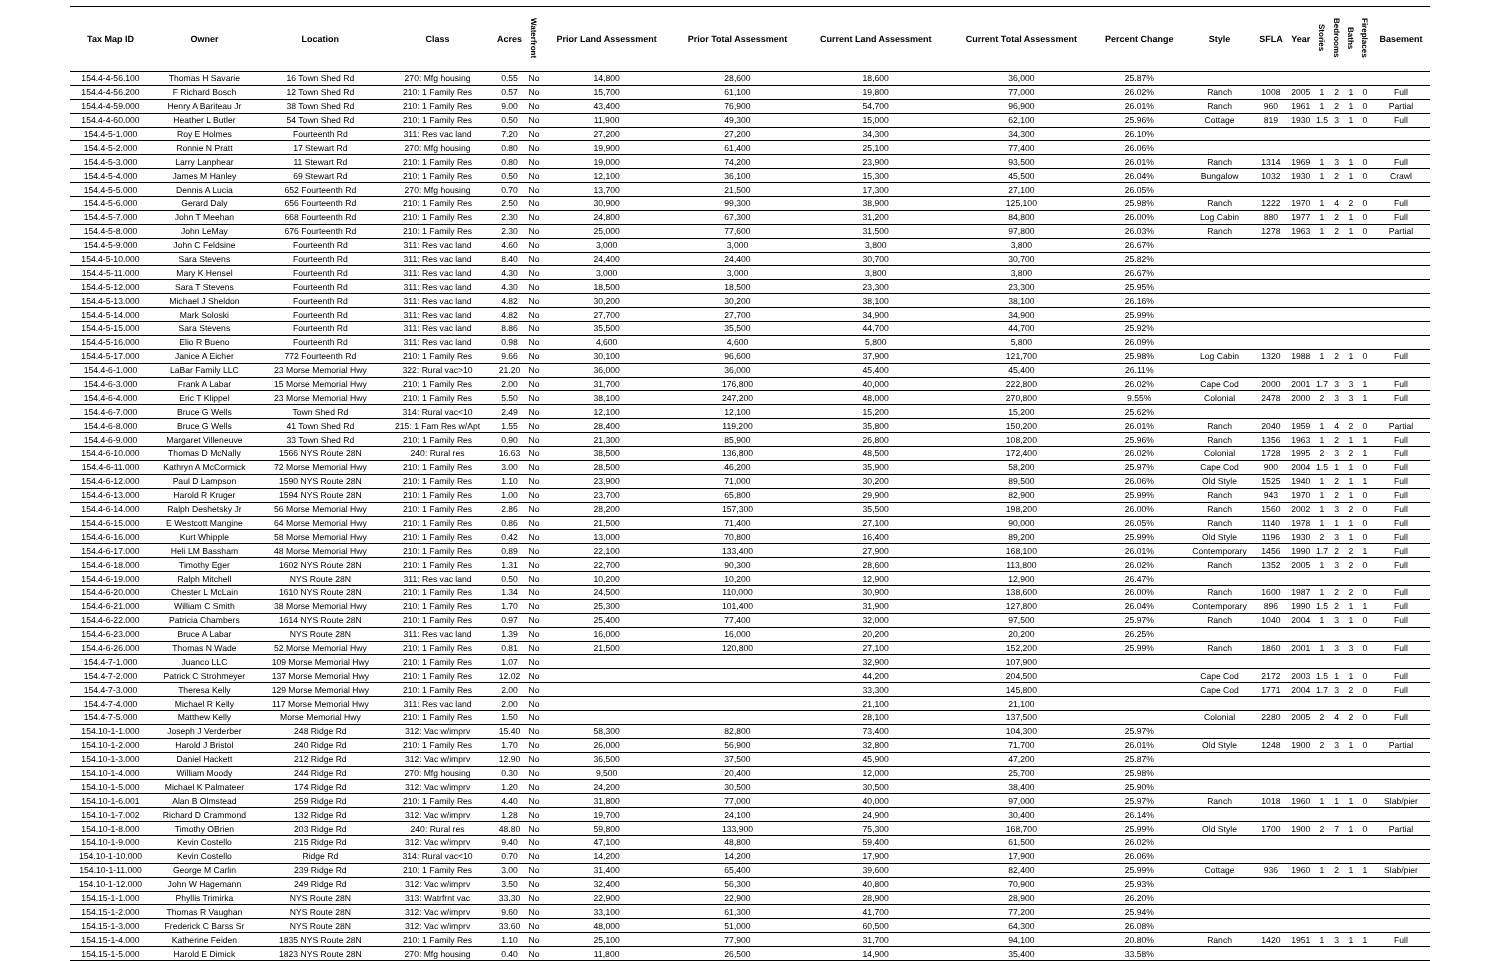| Tax Map ID | Owner | Location | Class | Acres | Waterfront | Prior Land Assessment | Prior Total Assessment | Current Land Assessment | Current Total Assessment | Percent Change | Style | SFLA | Year | Stories | Bedrooms | Baths | Fireplaces | Basement |
| --- | --- | --- | --- | --- | --- | --- | --- | --- | --- | --- | --- | --- | --- | --- | --- | --- | --- | --- |
| 154.4-4-56.100 | Thomas H Savarie | 16 Town Shed Rd | 270: Mfg housing | 0.55 | No | 14,800 | 28,600 | 18,600 | 36,000 | 25.87% | | | | | | | | |
| 154.4-4-56.200 | F Richard Bosch | 12 Town Shed Rd | 210: 1 Family Res | 0.57 | No | 15,700 | 61,100 | 19,800 | 77,000 | 26.02% | Ranch | 1008 | 2005 | 1 | 2 | 1 | 0 | Full |
| 154.4-4-59.000 | Henry A Bariteau Jr | 38 Town Shed Rd | 210: 1 Family Res | 9.00 | No | 43,400 | 76,900 | 54,700 | 96,900 | 26.01% | Ranch | 960 | 1961 | 1 | 2 | 1 | 0 | Partial |
| 154.4-4-60.000 | Heather L Butler | 54 Town Shed Rd | 210: 1 Family Res | 0.50 | No | 11,900 | 49,300 | 15,000 | 62,100 | 25.96% | Cottage | 819 | 1930 | 1.5 | 3 | 1 | 0 | Full |
| 154.4-5-1.000 | Roy E Holmes | Fourteenth Rd | 311: Res vac land | 7.20 | No | 27,200 | 27,200 | 34,300 | 34,300 | 26.10% | | | | | | | | |
| 154.4-5-2.000 | Ronnie N Pratt | 17 Stewart Rd | 270: Mfg housing | 0.80 | No | 19,900 | 61,400 | 25,100 | 77,400 | 26.06% | | | | | | | | |
| 154.4-5-3.000 | Larry Lanphear | 11 Stewart Rd | 210: 1 Family Res | 0.80 | No | 19,000 | 74,200 | 23,900 | 93,500 | 26.01% | Ranch | 1314 | 1969 | 1 | 3 | 1 | 0 | Full |
| 154.4-5-4.000 | James M Hanley | 69 Stewart Rd | 210: 1 Family Res | 0.50 | No | 12,100 | 36,100 | 15,300 | 45,500 | 26.04% | Bungalow | 1032 | 1930 | 1 | 2 | 1 | 0 | Crawl |
| 154.4-5-5.000 | Dennis A Lucia | 652 Fourteenth Rd | 270: Mfg housing | 0.70 | No | 13,700 | 21,500 | 17,300 | 27,100 | 26.05% | | | | | | | | |
| 154.4-5-6.000 | Gerard Daly | 656 Fourteenth Rd | 210: 1 Family Res | 2.50 | No | 30,900 | 99,300 | 38,900 | 125,100 | 25.98% | Ranch | 1222 | 1970 | 1 | 4 | 2 | 0 | Full |
| 154.4-5-7.000 | John T Meehan | 668 Fourteenth Rd | 210: 1 Family Res | 2.30 | No | 24,800 | 67,300 | 31,200 | 84,800 | 26.00% | Log Cabin | 880 | 1977 | 1 | 2 | 1 | 0 | Full |
| 154.4-5-8.000 | John LeMay | 676 Fourteenth Rd | 210: 1 Family Res | 2.30 | No | 25,000 | 77,600 | 31,500 | 97,800 | 26.03% | Ranch | 1278 | 1963 | 1 | 2 | 1 | 0 | Partial |
| 154.4-5-9.000 | John C Feldsine | Fourteenth Rd | 311: Res vac land | 4.60 | No | 3,000 | 3,000 | 3,800 | 3,800 | 26.67% | | | | | | | | |
| 154.4-5-10.000 | Sara Stevens | Fourteenth Rd | 311: Res vac land | 8.40 | No | 24,400 | 24,400 | 30,700 | 30,700 | 25.82% | | | | | | | | |
| 154.4-5-11.000 | Mary K Hensel | Fourteenth Rd | 311: Res vac land | 4.30 | No | 3,000 | 3,000 | 3,800 | 3,800 | 26.67% | | | | | | | | |
| 154.4-5-12.000 | Sara T Stevens | Fourteenth Rd | 311: Res vac land | 4.30 | No | 18,500 | 18,500 | 23,300 | 23,300 | 25.95% | | | | | | | | |
| 154.4-5-13.000 | Michael J Sheldon | Fourteenth Rd | 311: Res vac land | 4.82 | No | 30,200 | 30,200 | 38,100 | 38,100 | 26.16% | | | | | | | | |
| 154.4-5-14.000 | Mark Soloski | Fourteenth Rd | 311: Res vac land | 4.82 | No | 27,700 | 27,700 | 34,900 | 34,900 | 25.99% | | | | | | | | |
| 154.4-5-15.000 | Sara Stevens | Fourteenth Rd | 311: Res vac land | 8.86 | No | 35,500 | 35,500 | 44,700 | 44,700 | 25.92% | | | | | | | | |
| 154.4-5-16.000 | Elio R Bueno | Fourteenth Rd | 311: Res vac land | 0.98 | No | 4,600 | 4,600 | 5,800 | 5,800 | 26.09% | | | | | | | | |
| 154.4-5-17.000 | Janice A Eicher | 772 Fourteenth Rd | 210: 1 Family Res | 9.66 | No | 30,100 | 96,600 | 37,900 | 121,700 | 25.98% | Log Cabin | 1320 | 1988 | 1 | 2 | 1 | 0 | Full |
| 154.4-6-1.000 | LaBar Family LLC | 23 Morse Memorial Hwy | 322: Rural vac>10 | 21.20 | No | 36,000 | 36,000 | 45,400 | 45,400 | 26.11% | | | | | | | | |
| 154.4-6-3.000 | Frank A Labar | 15 Morse Memorial Hwy | 210: 1 Family Res | 2.00 | No | 31,700 | 176,800 | 40,000 | 222,800 | 26.02% | Cape Cod | 2000 | 2001 | 1.7 | 3 | 3 | 1 | Full |
| 154.4-6-4.000 | Eric T Klippel | 23 Morse Memorial Hwy | 210: 1 Family Res | 5.50 | No | 38,100 | 247,200 | 48,000 | 270,800 | 9.55% | Colonial | 2478 | 2000 | 2 | 3 | 3 | 1 | Full |
| 154.4-6-7.000 | Bruce G Wells | Town Shed Rd | 314: Rural vac<10 | 2.49 | No | 12,100 | 12,100 | 15,200 | 15,200 | 25.62% | | | | | | | | |
| 154.4-6-8.000 | Bruce G Wells | 41 Town Shed Rd | 215: 1 Fam Res w/Apt | 1.55 | No | 28,400 | 119,200 | 35,800 | 150,200 | 26.01% | Ranch | 2040 | 1959 | 1 | 4 | 2 | 0 | Partial |
| 154.4-6-9.000 | Margaret Villeneuve | 33 Town Shed Rd | 210: 1 Family Res | 0.90 | No | 21,300 | 85,900 | 26,800 | 108,200 | 25.96% | Ranch | 1356 | 1963 | 1 | 2 | 1 | 1 | Full |
| 154.4-6-10.000 | Thomas D McNally | 1566 NYS Route 28N | 240: Rural res | 16.63 | No | 38,500 | 136,800 | 48,500 | 172,400 | 26.02% | Colonial | 1728 | 1995 | 2 | 3 | 2 | 1 | Full |
| 154.4-6-11.000 | Kathryn A McCormick | 72 Morse Memorial Hwy | 210: 1 Family Res | 3.00 | No | 28,500 | 46,200 | 35,900 | 58,200 | 25.97% | Cape Cod | 900 | 2004 | 1.5 | 1 | 1 | 0 | Full |
| 154.4-6-12.000 | Paul D Lampson | 1590 NYS Route 28N | 210: 1 Family Res | 1.10 | No | 23,900 | 71,000 | 30,200 | 89,500 | 26.06% | Old Style | 1525 | 1940 | 1 | 2 | 1 | 1 | Full |
| 154.4-6-13.000 | Harold R Kruger | 1594 NYS Route 28N | 210: 1 Family Res | 1.00 | No | 23,700 | 65,800 | 29,900 | 82,900 | 25.99% | Ranch | 943 | 1970 | 1 | 2 | 1 | 0 | Full |
| 154.4-6-14.000 | Ralph Deshetsky Jr | 56 Morse Memorial Hwy | 210: 1 Family Res | 2.86 | No | 28,200 | 157,300 | 35,500 | 198,200 | 26.00% | Ranch | 1560 | 2002 | 1 | 3 | 2 | 0 | Full |
| 154.4-6-15.000 | E Westcott Mangine | 64 Morse Memorial Hwy | 210: 1 Family Res | 0.86 | No | 21,500 | 71,400 | 27,100 | 90,000 | 26.05% | Ranch | 1140 | 1978 | 1 | 1 | 1 | 0 | Full |
| 154.4-6-16.000 | Kurt Whipple | 58 Morse Memorial Hwy | 210: 1 Family Res | 0.42 | No | 13,000 | 70,800 | 16,400 | 89,200 | 25.99% | Old Style | 1196 | 1930 | 2 | 3 | 1 | 0 | Full |
| 154.4-6-17.000 | Heli LM Bassham | 48 Morse Memorial Hwy | 210: 1 Family Res | 0.89 | No | 22,100 | 133,400 | 27,900 | 168,100 | 26.01% | Contemporary | 1456 | 1990 | 1.7 | 2 | 2 | 1 | Full |
| 154.4-6-18.000 | Timothy Eger | 1602 NYS Route 28N | 210: 1 Family Res | 1.31 | No | 22,700 | 90,300 | 28,600 | 113,800 | 26.02% | Ranch | 1352 | 2005 | 1 | 3 | 2 | 0 | Full |
| 154.4-6-19.000 | Ralph Mitchell | NYS Route 28N | 311: Res vac land | 0.50 | No | 10,200 | 10,200 | 12,900 | 12,900 | 26.47% | | | | | | | | |
| 154.4-6-20.000 | Chester L McLain | 1610 NYS Route 28N | 210: 1 Family Res | 1.34 | No | 24,500 | 110,000 | 30,900 | 138,600 | 26.00% | Ranch | 1600 | 1987 | 1 | 2 | 2 | 0 | Full |
| 154.4-6-21.000 | William C Smith | 38 Morse Memorial Hwy | 210: 1 Family Res | 1.70 | No | 25,300 | 101,400 | 31,900 | 127,800 | 26.04% | Contemporary | 896 | 1990 | 1.5 | 2 | 1 | 1 | Full |
| 154.4-6-22.000 | Patricia Chambers | 1614 NYS Route 28N | 210: 1 Family Res | 0.97 | No | 25,400 | 77,400 | 32,000 | 97,500 | 25.97% | Ranch | 1040 | 2004 | 1 | 3 | 1 | 0 | Full |
| 154.4-6-23.000 | Bruce A Labar | NYS Route 28N | 311: Res vac land | 1.39 | No | 16,000 | 16,000 | 20,200 | 20,200 | 26.25% | | | | | | | | |
| 154.4-6-26.000 | Thomas N Wade | 52 Morse Memorial Hwy | 210: 1 Family Res | 0.81 | No | 21,500 | 120,800 | 27,100 | 152,200 | 25.99% | Ranch | 1860 | 2001 | 1 | 3 | 3 | 0 | Full |
| 154.4-7-1.000 | Juanco LLC | 109 Morse Memorial Hwy | 210: 1 Family Res | 1.07 | No | | | 32,900 | 107,900 | | | | | | | | | |
| 154.4-7-2.000 | Patrick C Strohmeyer | 137 Morse Memorial Hwy | 210: 1 Family Res | 12.02 | No | | | 44,200 | 204,500 | | Cape Cod | 2172 | 2003 | 1.5 | 1 | 1 | 0 | Full |
| 154.4-7-3.000 | Theresa Kelly | 129 Morse Memorial Hwy | 210: 1 Family Res | 2.00 | No | | | 33,300 | 145,800 | | Cape Cod | 1771 | 2004 | 1.7 | 3 | 2 | 0 | Full |
| 154.4-7-4.000 | Michael R Kelly | 117 Morse Memorial Hwy | 311: Res vac land | 2.00 | No | | | 21,100 | 21,100 | | | | | | | | | |
| 154.4-7-5.000 | Matthew Kelly | Morse Memorial Hwy | 210: 1 Family Res | 1.50 | No | | | 28,100 | 137,500 | | Colonial | 2280 | 2005 | 2 | 4 | 2 | 0 | Full |
| 154.10-1-1.000 | Joseph J Verderber | 248 Ridge Rd | 312: Vac w/imprv | 15.40 | No | 58,300 | 82,800 | 73,400 | 104,300 | 25.97% | | | | | | | | |
| 154.10-1-2.000 | Harold J Bristol | 240 Ridge Rd | 210: 1 Family Res | 1.70 | No | 26,000 | 56,900 | 32,800 | 71,700 | 26.01% | Old Style | 1248 | 1900 | 2 | 3 | 1 | 0 | Partial |
| 154.10-1-3.000 | Daniel Hackett | 212 Ridge Rd | 312: Vac w/imprv | 12.90 | No | 36,500 | 37,500 | 45,900 | 47,200 | 25.87% | | | | | | | | |
| 154.10-1-4.000 | William Moody | 244 Ridge Rd | 270: Mfg housing | 0.30 | No | 9,500 | 20,400 | 12,000 | 25,700 | 25.98% | | | | | | | | |
| 154.10-1-5.000 | Michael K Palmateer | 174 Ridge Rd | 312: Vac w/imprv | 1.20 | No | 24,200 | 30,500 | 30,500 | 38,400 | 25.90% | | | | | | | | |
| 154.10-1-6.001 | Alan B Olmstead | 259 Ridge Rd | 210: 1 Family Res | 4.40 | No | 31,800 | 77,000 | 40,000 | 97,000 | 25.97% | Ranch | 1018 | 1960 | 1 | 1 | 1 | 0 | Slab/pier |
| 154.10-1-7.002 | Richard D Crammond | 132 Ridge Rd | 312: Vac w/imprv | 1.28 | No | 19,700 | 24,100 | 24,900 | 30,400 | 26.14% | | | | | | | | |
| 154.10-1-8.000 | Timothy OBrien | 203 Ridge Rd | 240: Rural res | 48.80 | No | 59,800 | 133,900 | 75,300 | 168,700 | 25.99% | Old Style | 1700 | 1900 | 2 | 7 | 1 | 0 | Partial |
| 154.10-1-9.000 | Kevin Costello | 215 Ridge Rd | 312: Vac w/imprv | 9.40 | No | 47,100 | 48,800 | 59,400 | 61,500 | 26.02% | | | | | | | | |
| 154.10-1-10.000 | Kevin Costello | Ridge Rd | 314: Rural vac<10 | 0.70 | No | 14,200 | 14,200 | 17,900 | 17,900 | 26.06% | | | | | | | | |
| 154.10-1-11.000 | George M Carlin | 239 Ridge Rd | 210: 1 Family Res | 3.00 | No | 31,400 | 65,400 | 39,600 | 82,400 | 25.99% | Cottage | 936 | 1960 | 1 | 2 | 1 | 1 | Slab/pier |
| 154.10-1-12.000 | John W Hagemann | 249 Ridge Rd | 312: Vac w/imprv | 3.50 | No | 32,400 | 56,300 | 40,800 | 70,900 | 25.93% | | | | | | | | |
| 154.15-1-1.000 | Phyllis Trimirka | NYS Route 28N | 313: Watrfrnt vac | 33.30 | No | 22,900 | 22,900 | 28,900 | 28,900 | 26.20% | | | | | | | | |
| 154.15-1-2.000 | Thomas R Vaughan | NYS Route 28N | 312: Vac w/imprv | 9.60 | No | 33,100 | 61,300 | 41,700 | 77,200 | 25.94% | | | | | | | | |
| 154.15-1-3.000 | Frederick C Barss Sr | NYS Route 28N | 312: Vac w/imprv | 33.60 | No | 48,000 | 51,000 | 60,500 | 64,300 | 26.08% | | | | | | | | |
| 154.15-1-4.000 | Katherine Feiden | 1835 NYS Route 28N | 210: 1 Family Res | 1.10 | No | 25,100 | 77,900 | 31,700 | 94,100 | 20.80% | Ranch | 1420 | 1951 | 1 | 3 | 1 | 1 | Full |
| 154.15-1-5.000 | Harold E Dimick | 1823 NYS Route 28N | 270: Mfg housing | 0.40 | No | 11,800 | 26,500 | 14,900 | 35,400 | 33.58% | | | | | | | | |